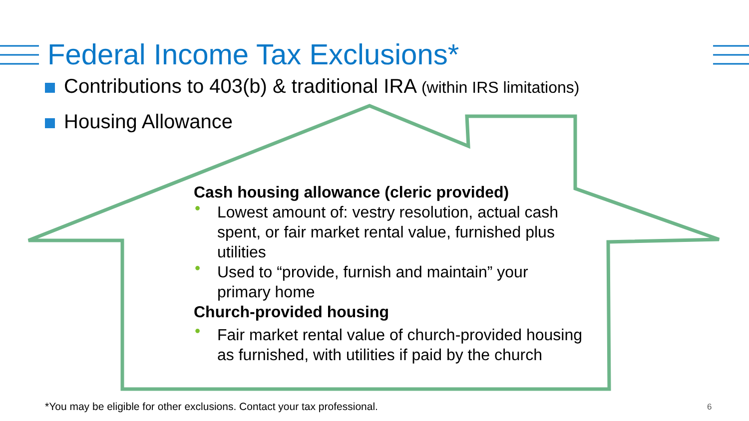Federal Income Tax Exclusions*
Contributions to 403(b) & traditional IRA (within IRS limitations)
Housing Allowance
Cash housing allowance (cleric provided)
• Lowest amount of: vestry resolution, actual cash spent, or fair market rental value, furnished plus utilities
• Used to “provide, furnish and maintain” your primary home
Church-provided housing
• Fair market rental value of church-provided housing as furnished, with utilities if paid by the church
*You may be eligible for other exclusions. Contact your tax professional.
6